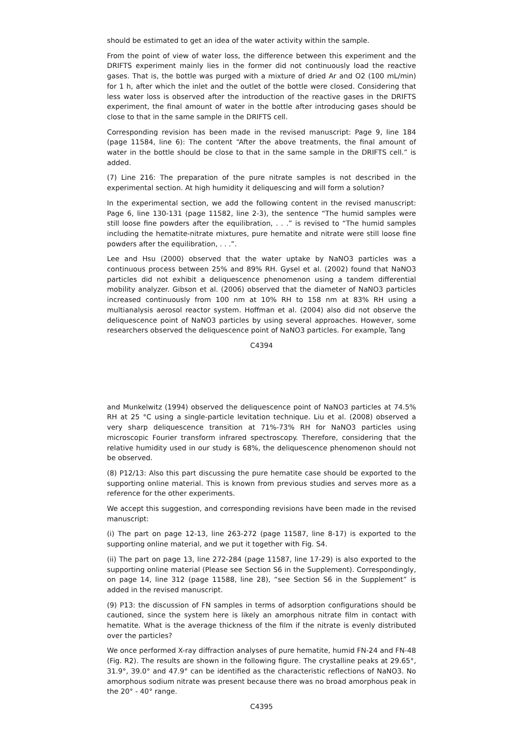should be estimated to get an idea of the water activity within the sample.
From the point of view of water loss, the difference between this experiment and the DRIFTS experiment mainly lies in the former did not continuously load the reactive gases. That is, the bottle was purged with a mixture of dried Ar and O2 (100 mL/min) for 1 h, after which the inlet and the outlet of the bottle were closed. Considering that less water loss is observed after the introduction of the reactive gases in the DRIFTS experiment, the final amount of water in the bottle after introducing gases should be close to that in the same sample in the DRIFTS cell.
Corresponding revision has been made in the revised manuscript: Page 9, line 184 (page 11584, line 6): The content “After the above treatments, the final amount of water in the bottle should be close to that in the same sample in the DRIFTS cell.” is added.
(7) Line 216: The preparation of the pure nitrate samples is not described in the experimental section. At high humidity it deliquescing and will form a solution?
In the experimental section, we add the following content in the revised manuscript: Page 6, line 130-131 (page 11582, line 2-3), the sentence “The humid samples were still loose fine powders after the equilibration, . . .” is revised to “The humid samples including the hematite-nitrate mixtures, pure hematite and nitrate were still loose fine powders after the equilibration, . . .”.
Lee and Hsu (2000) observed that the water uptake by NaNO3 particles was a continuous process between 25% and 89% RH. Gysel et al. (2002) found that NaNO3 particles did not exhibit a deliquescence phenomenon using a tandem differential mobility analyzer. Gibson et al. (2006) observed that the diameter of NaNO3 particles increased continuously from 100 nm at 10% RH to 158 nm at 83% RH using a multianalysis aerosol reactor system. Hoffman et al. (2004) also did not observe the deliquescence point of NaNO3 particles by using several approaches. However, some researchers observed the deliquescence point of NaNO3 particles. For example, Tang
C4394
and Munkelwitz (1994) observed the deliquescence point of NaNO3 particles at 74.5% RH at 25 °C using a single-particle levitation technique. Liu et al. (2008) observed a very sharp deliquescence transition at 71%-73% RH for NaNO3 particles using microscopic Fourier transform infrared spectroscopy. Therefore, considering that the relative humidity used in our study is 68%, the deliquescence phenomenon should not be observed.
(8) P12/13: Also this part discussing the pure hematite case should be exported to the supporting online material. This is known from previous studies and serves more as a reference for the other experiments.
We accept this suggestion, and corresponding revisions have been made in the revised manuscript:
(i) The part on page 12-13, line 263-272 (page 11587, line 8-17) is exported to the supporting online material, and we put it together with Fig. S4.
(ii) The part on page 13, line 272-284 (page 11587, line 17-29) is also exported to the supporting online material (Please see Section S6 in the Supplement). Correspondingly, on page 14, line 312 (page 11588, line 28), “see Section S6 in the Supplement” is added in the revised manuscript.
(9) P13: the discussion of FN samples in terms of adsorption configurations should be cautioned, since the system here is likely an amorphous nitrate film in contact with hematite. What is the average thickness of the film if the nitrate is evenly distributed over the particles?
We once performed X-ray diffraction analyses of pure hematite, humid FN-24 and FN-48 (Fig. R2). The results are shown in the following figure. The crystalline peaks at 29.65°, 31.9°, 39.0° and 47.9° can be identified as the characteristic reflections of NaNO3. No amorphous sodium nitrate was present because there was no broad amorphous peak in the 20° - 40° range.
C4395